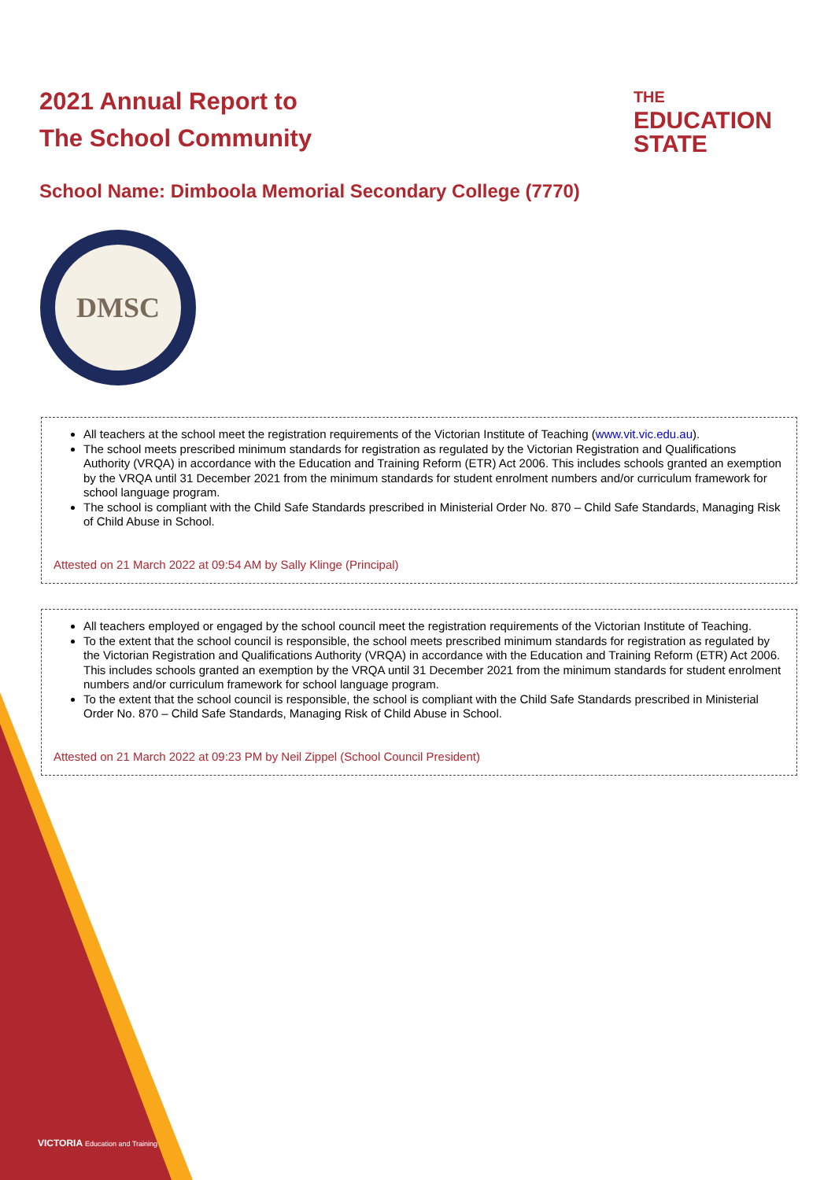2021 Annual Report to
The School Community
THE
EDUCATION
STATE
School Name: Dimboola Memorial Secondary College (7770)
DMSC
All teachers at the school meet the registration requirements of the Victorian Institute of Teaching (www.vit.vic.edu.au).
The school meets prescribed minimum standards for registration as regulated by the Victorian Registration and Qualifications Authority (VRQA) in accordance with the Education and Training Reform (ETR) Act 2006. This includes schools granted an exemption by the VRQA until 31 December 2021 from the minimum standards for student enrolment numbers and/or curriculum framework for school language program.
The school is compliant with the Child Safe Standards prescribed in Ministerial Order No. 870 – Child Safe Standards, Managing Risk of Child Abuse in School.
Attested on 21 March 2022 at 09:54 AM by Sally Klinge (Principal)
All teachers employed or engaged by the school council meet the registration requirements of the Victorian Institute of Teaching.
To the extent that the school council is responsible, the school meets prescribed minimum standards for registration as regulated by the Victorian Registration and Qualifications Authority (VRQA) in accordance with the Education and Training Reform (ETR) Act 2006. This includes schools granted an exemption by the VRQA until 31 December 2021 from the minimum standards for student enrolment numbers and/or curriculum framework for school language program.
To the extent that the school council is responsible, the school is compliant with the Child Safe Standards prescribed in Ministerial Order No. 870 – Child Safe Standards, Managing Risk of Child Abuse in School.
Attested on 21 March 2022 at 09:23 PM by Neil Zippel (School Council President)
VICTORIA Education and Training